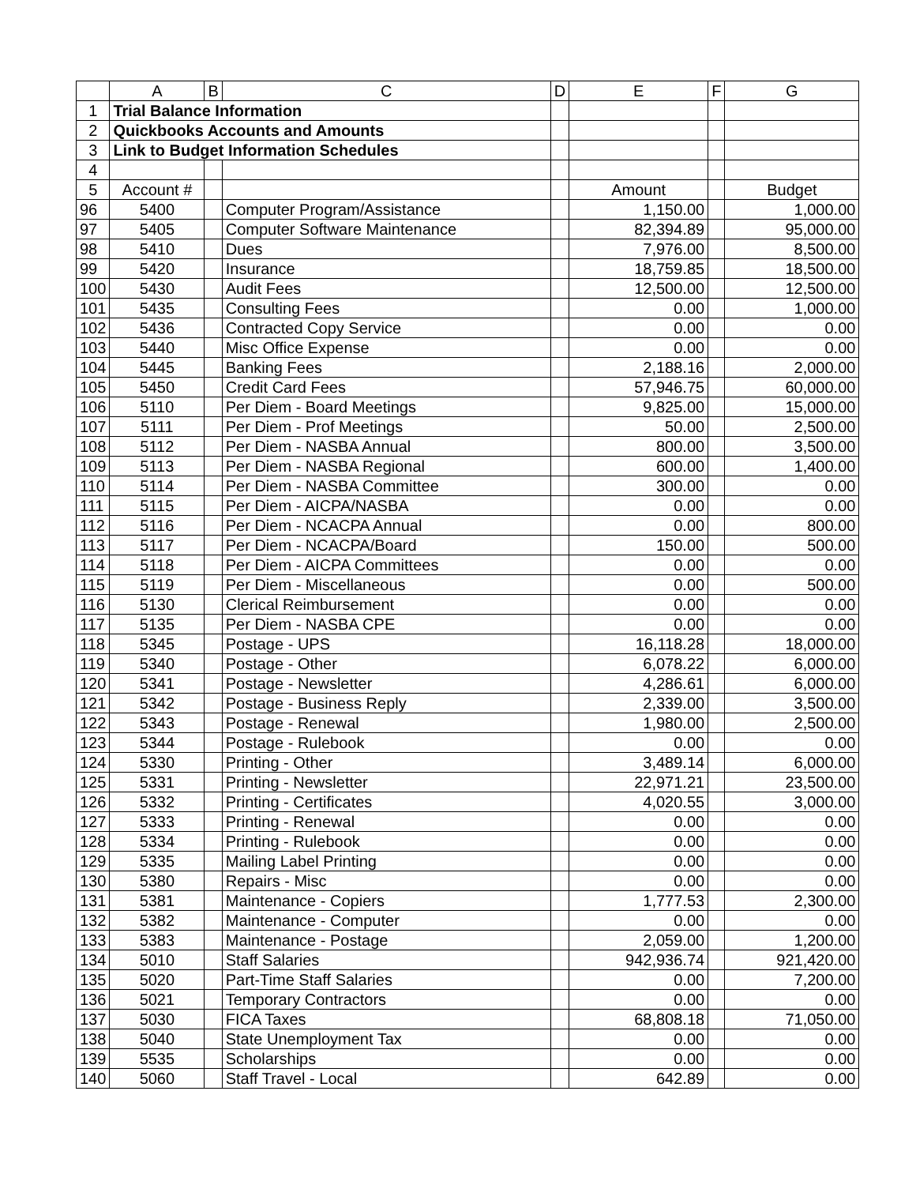| | A | B | C | D | E | F | G |
| --- | --- | --- | --- | --- | --- | --- | --- |
| 1 | Trial Balance Information | | | | | | |
| 2 | Quickbooks Accounts and Amounts | | | | | | |
| 3 | Link to Budget Information Schedules | | | | | | |
| 4 | | | | | | | |
| 5 | Account # | | | | Amount | | Budget |
| 96 | 5400 | | Computer Program/Assistance | | 1,150.00 | | 1,000.00 |
| 97 | 5405 | | Computer Software Maintenance | | 82,394.89 | | 95,000.00 |
| 98 | 5410 | | Dues | | 7,976.00 | | 8,500.00 |
| 99 | 5420 | | Insurance | | 18,759.85 | | 18,500.00 |
| 100 | 5430 | | Audit Fees | | 12,500.00 | | 12,500.00 |
| 101 | 5435 | | Consulting Fees | | 0.00 | | 1,000.00 |
| 102 | 5436 | | Contracted Copy Service | | 0.00 | | 0.00 |
| 103 | 5440 | | Misc Office Expense | | 0.00 | | 0.00 |
| 104 | 5445 | | Banking Fees | | 2,188.16 | | 2,000.00 |
| 105 | 5450 | | Credit Card Fees | | 57,946.75 | | 60,000.00 |
| 106 | 5110 | | Per Diem - Board Meetings | | 9,825.00 | | 15,000.00 |
| 107 | 5111 | | Per Diem - Prof Meetings | | 50.00 | | 2,500.00 |
| 108 | 5112 | | Per Diem - NASBA Annual | | 800.00 | | 3,500.00 |
| 109 | 5113 | | Per Diem - NASBA Regional | | 600.00 | | 1,400.00 |
| 110 | 5114 | | Per Diem - NASBA Committee | | 300.00 | | 0.00 |
| 111 | 5115 | | Per Diem - AICPA/NASBA | | 0.00 | | 0.00 |
| 112 | 5116 | | Per Diem - NCACPA Annual | | 0.00 | | 800.00 |
| 113 | 5117 | | Per Diem - NCACPA/Board | | 150.00 | | 500.00 |
| 114 | 5118 | | Per Diem - AICPA Committees | | 0.00 | | 0.00 |
| 115 | 5119 | | Per Diem - Miscellaneous | | 0.00 | | 500.00 |
| 116 | 5130 | | Clerical Reimbursement | | 0.00 | | 0.00 |
| 117 | 5135 | | Per Diem - NASBA CPE | | 0.00 | | 0.00 |
| 118 | 5345 | | Postage - UPS | | 16,118.28 | | 18,000.00 |
| 119 | 5340 | | Postage - Other | | 6,078.22 | | 6,000.00 |
| 120 | 5341 | | Postage - Newsletter | | 4,286.61 | | 6,000.00 |
| 121 | 5342 | | Postage - Business Reply | | 2,339.00 | | 3,500.00 |
| 122 | 5343 | | Postage - Renewal | | 1,980.00 | | 2,500.00 |
| 123 | 5344 | | Postage - Rulebook | | 0.00 | | 0.00 |
| 124 | 5330 | | Printing - Other | | 3,489.14 | | 6,000.00 |
| 125 | 5331 | | Printing - Newsletter | | 22,971.21 | | 23,500.00 |
| 126 | 5332 | | Printing - Certificates | | 4,020.55 | | 3,000.00 |
| 127 | 5333 | | Printing - Renewal | | 0.00 | | 0.00 |
| 128 | 5334 | | Printing - Rulebook | | 0.00 | | 0.00 |
| 129 | 5335 | | Mailing Label Printing | | 0.00 | | 0.00 |
| 130 | 5380 | | Repairs - Misc | | 0.00 | | 0.00 |
| 131 | 5381 | | Maintenance - Copiers | | 1,777.53 | | 2,300.00 |
| 132 | 5382 | | Maintenance - Computer | | 0.00 | | 0.00 |
| 133 | 5383 | | Maintenance - Postage | | 2,059.00 | | 1,200.00 |
| 134 | 5010 | | Staff Salaries | | 942,936.74 | | 921,420.00 |
| 135 | 5020 | | Part-Time Staff Salaries | | 0.00 | | 7,200.00 |
| 136 | 5021 | | Temporary Contractors | | 0.00 | | 0.00 |
| 137 | 5030 | | FICA Taxes | | 68,808.18 | | 71,050.00 |
| 138 | 5040 | | State Unemployment Tax | | 0.00 | | 0.00 |
| 139 | 5535 | | Scholarships | | 0.00 | | 0.00 |
| 140 | 5060 | | Staff Travel - Local | | 642.89 | | 0.00 |